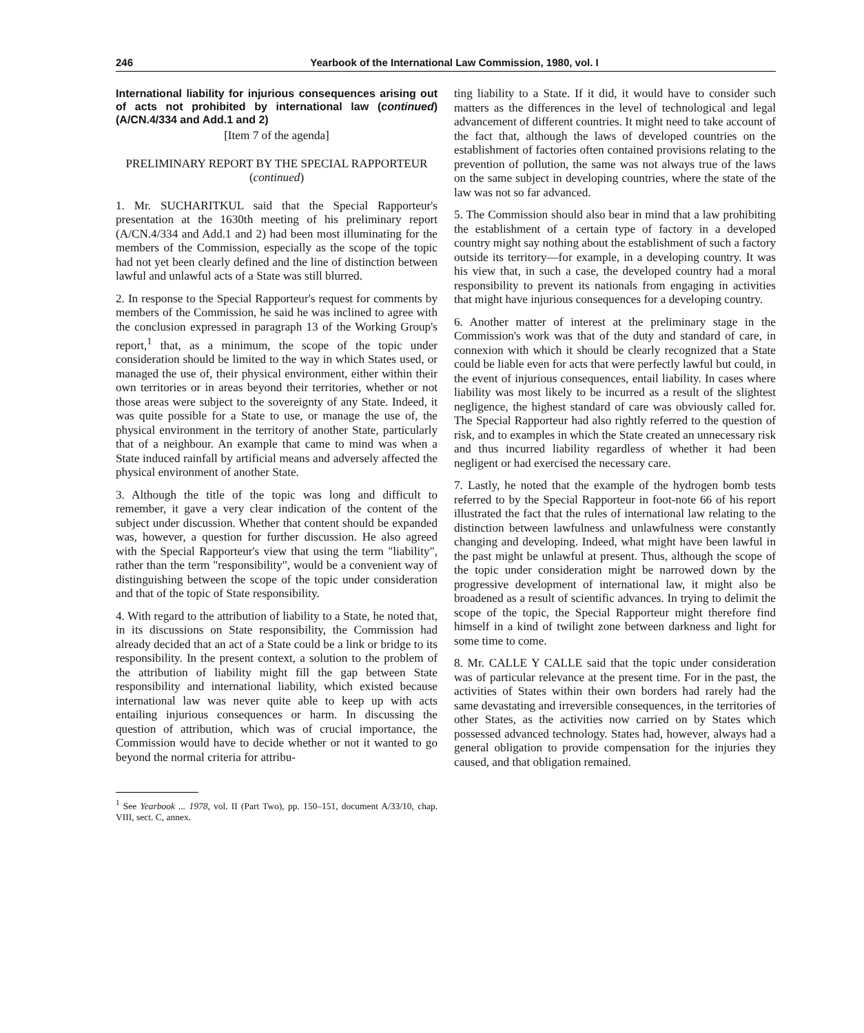246 Yearbook of the International Law Commission, 1980, vol. I
International liability for injurious consequences arising out of acts not prohibited by international law (continued) (A/CN.4/334 and Add.1 and 2)
[Item 7 of the agenda]
PRELIMINARY REPORT BY THE SPECIAL RAPPORTEUR
(continued)
1. Mr. SUCHARITKUL said that the Special Rapporteur's presentation at the 1630th meeting of his preliminary report (A/CN.4/334 and Add.1 and 2) had been most illuminating for the members of the Commission, especially as the scope of the topic had not yet been clearly defined and the line of distinction between lawful and unlawful acts of a State was still blurred.
2. In response to the Special Rapporteur's request for comments by members of the Commission, he said he was inclined to agree with the conclusion expressed in paragraph 13 of the Working Group's report,<sup>1</sup> that, as a minimum, the scope of the topic under consideration should be limited to the way in which States used, or managed the use of, their physical environment, either within their own territories or in areas beyond their territories, whether or not those areas were subject to the sovereignty of any State. Indeed, it was quite possible for a State to use, or manage the use of, the physical environment in the territory of another State, particularly that of a neighbour. An example that came to mind was when a State induced rainfall by artificial means and adversely affected the physical environment of another State.
3. Although the title of the topic was long and difficult to remember, it gave a very clear indication of the content of the subject under discussion. Whether that content should be expanded was, however, a question for further discussion. He also agreed with the Special Rapporteur's view that using the term "liability", rather than the term "responsibility", would be a convenient way of distinguishing between the scope of the topic under consideration and that of the topic of State responsibility.
4. With regard to the attribution of liability to a State, he noted that, in its discussions on State responsibility, the Commission had already decided that an act of a State could be a link or bridge to its responsibility. In the present context, a solution to the problem of the attribution of liability might fill the gap between State responsibility and international liability, which existed because international law was never quite able to keep up with acts entailing injurious consequences or harm. In discussing the question of attribution, which was of crucial importance, the Commission would have to decide whether or not it wanted to go beyond the normal criteria for attribu-
<sup>1</sup> See Yearbook ... 1978, vol. II (Part Two), pp. 150–151, document A/33/10, chap. VIII, sect. C, annex.
ting liability to a State. If it did, it would have to consider such matters as the differences in the level of technological and legal advancement of different countries. It might need to take account of the fact that, although the laws of developed countries on the establishment of factories often contained provisions relating to the prevention of pollution, the same was not always true of the laws on the same subject in developing countries, where the state of the law was not so far advanced.
5. The Commission should also bear in mind that a law prohibiting the establishment of a certain type of factory in a developed country might say nothing about the establishment of such a factory outside its territory—for example, in a developing country. It was his view that, in such a case, the developed country had a moral responsibility to prevent its nationals from engaging in activities that might have injurious consequences for a developing country.
6. Another matter of interest at the preliminary stage in the Commission's work was that of the duty and standard of care, in connexion with which it should be clearly recognized that a State could be liable even for acts that were perfectly lawful but could, in the event of injurious consequences, entail liability. In cases where liability was most likely to be incurred as a result of the slightest negligence, the highest standard of care was obviously called for. The Special Rapporteur had also rightly referred to the question of risk, and to examples in which the State created an unnecessary risk and thus incurred liability regardless of whether it had been negligent or had exercised the necessary care.
7. Lastly, he noted that the example of the hydrogen bomb tests referred to by the Special Rapporteur in foot-note 66 of his report illustrated the fact that the rules of international law relating to the distinction between lawfulness and unlawfulness were constantly changing and developing. Indeed, what might have been lawful in the past might be unlawful at present. Thus, although the scope of the topic under consideration might be narrowed down by the progressive development of international law, it might also be broadened as a result of scientific advances. In trying to delimit the scope of the topic, the Special Rapporteur might therefore find himself in a kind of twilight zone between darkness and light for some time to come.
8. Mr. CALLE Y CALLE said that the topic under consideration was of particular relevance at the present time. For in the past, the activities of States within their own borders had rarely had the same devastating and irreversible consequences, in the territories of other States, as the activities now carried on by States which possessed advanced technology. States had, however, always had a general obligation to provide compensation for the injuries they caused, and that obligation remained.